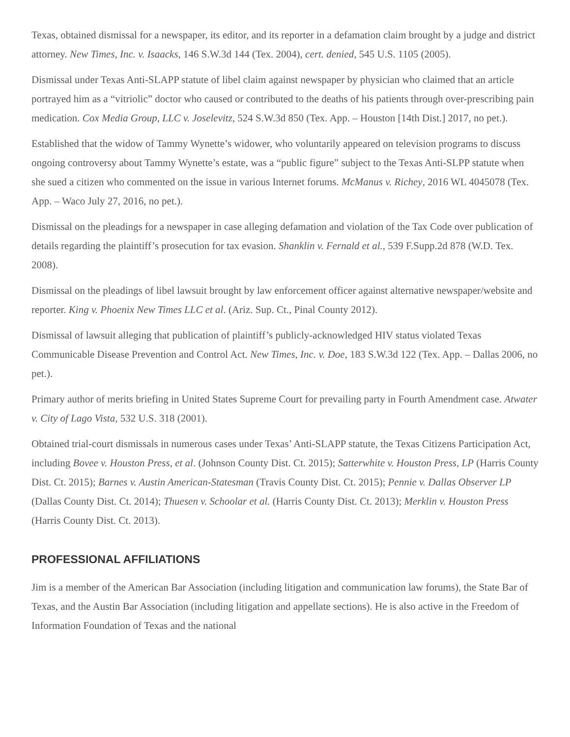Texas, obtained dismissal for a newspaper, its editor, and its reporter in a defamation claim brought by a judge and district attorney. New Times, Inc. v. Isaacks, 146 S.W.3d 144 (Tex. 2004), cert. denied, 545 U.S. 1105 (2005).
Dismissal under Texas Anti-SLAPP statute of libel claim against newspaper by physician who claimed that an article portrayed him as a “vitriolic” doctor who caused or contributed to the deaths of his patients through over-prescribing pain medication. Cox Media Group, LLC v. Joselevitz, 524 S.W.3d 850 (Tex. App. – Houston [14th Dist.] 2017, no pet.).
Established that the widow of Tammy Wynette’s widower, who voluntarily appeared on television programs to discuss ongoing controversy about Tammy Wynette’s estate, was a “public figure” subject to the Texas Anti-SLPP statute when she sued a citizen who commented on the issue in various Internet forums. McManus v. Richey, 2016 WL 4045078 (Tex. App. – Waco July 27, 2016, no pet.).
Dismissal on the pleadings for a newspaper in case alleging defamation and violation of the Tax Code over publication of details regarding the plaintiff’s prosecution for tax evasion. Shanklin v. Fernald et al., 539 F.Supp.2d 878 (W.D. Tex. 2008).
Dismissal on the pleadings of libel lawsuit brought by law enforcement officer against alternative newspaper/website and reporter. King v. Phoenix New Times LLC et al. (Ariz. Sup. Ct., Pinal County 2012).
Dismissal of lawsuit alleging that publication of plaintiff’s publicly-acknowledged HIV status violated Texas Communicable Disease Prevention and Control Act. New Times, Inc. v. Doe, 183 S.W.3d 122 (Tex. App. – Dallas 2006, no pet.).
Primary author of merits briefing in United States Supreme Court for prevailing party in Fourth Amendment case. Atwater v. City of Lago Vista, 532 U.S. 318 (2001).
Obtained trial-court dismissals in numerous cases under Texas’ Anti-SLAPP statute, the Texas Citizens Participation Act, including Bovee v. Houston Press, et al. (Johnson County Dist. Ct. 2015); Satterwhite v. Houston Press, LP (Harris County Dist. Ct. 2015); Barnes v. Austin American-Statesman (Travis County Dist. Ct. 2015); Pennie v. Dallas Observer LP (Dallas County Dist. Ct. 2014); Thuesen v. Schoolar et al. (Harris County Dist. Ct. 2013); Merklin v. Houston Press (Harris County Dist. Ct. 2013).
PROFESSIONAL AFFILIATIONS
Jim is a member of the American Bar Association (including litigation and communication law forums), the State Bar of Texas, and the Austin Bar Association (including litigation and appellate sections). He is also active in the Freedom of Information Foundation of Texas and the national